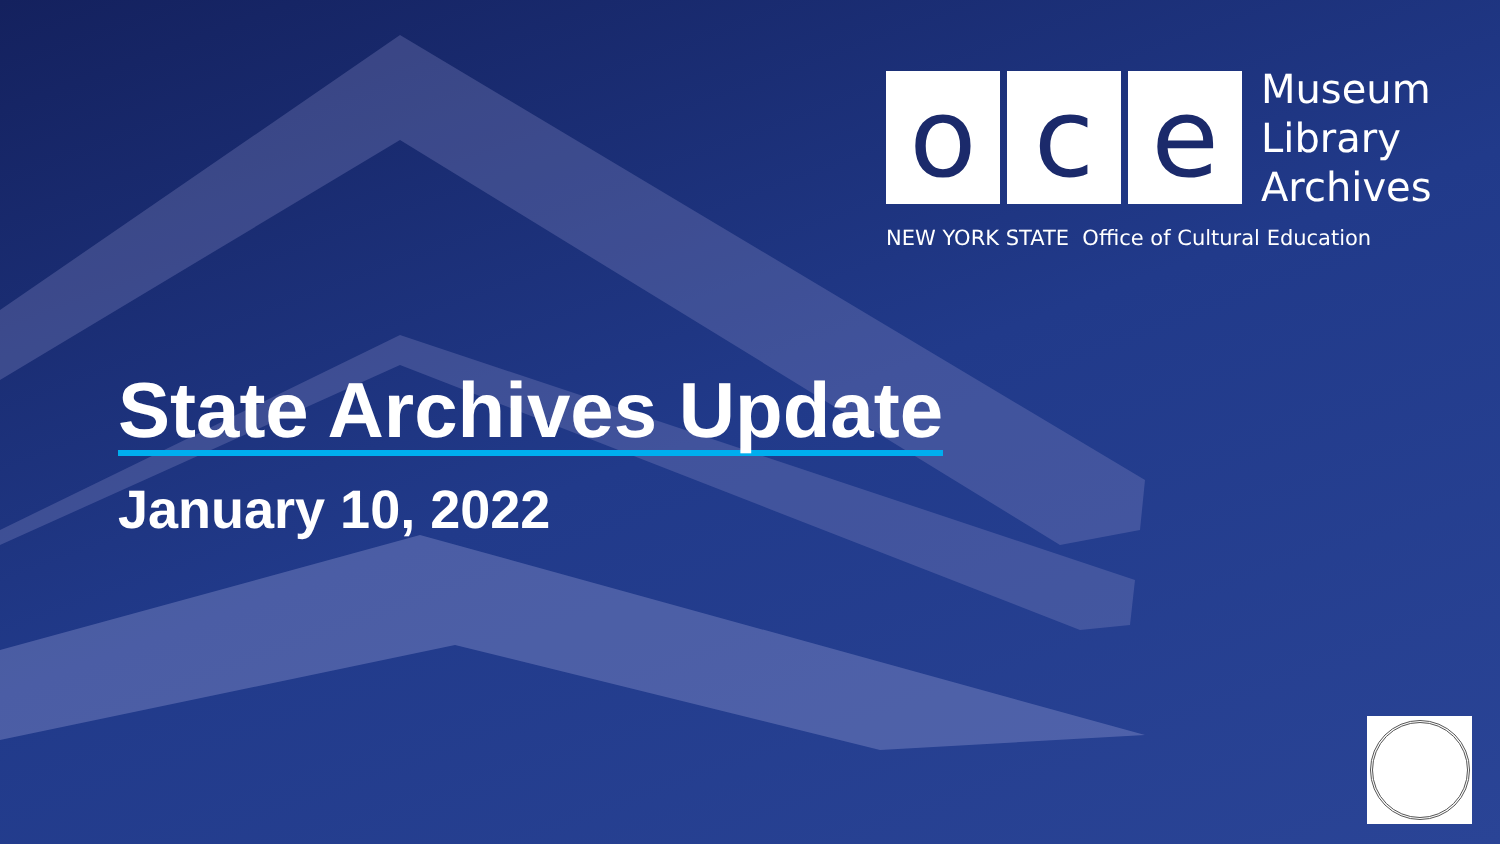o c e
Museum
Library
Archives
NEW YORK STATE Office of Cultural Education
State Archives Update
January 10, 2022